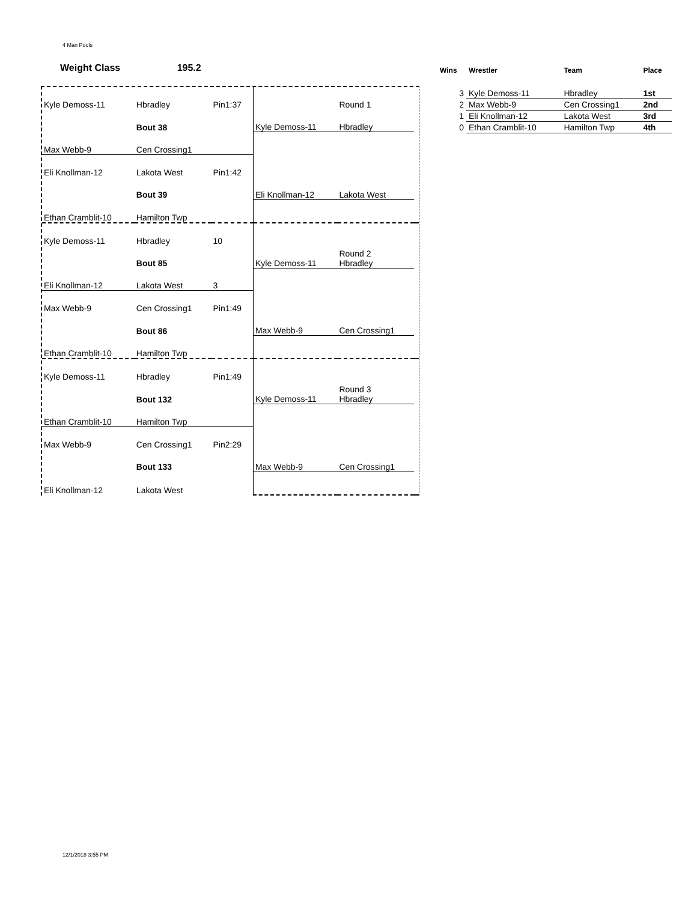4 Man Pools
Weight Class 195.2
| Kyle Demoss-11 | Hbradley | Pin1:37 | | Round 1 | |
| | Bout 38 | | Kyle Demoss-11 | Hbradley | |
| Max Webb-9 | Cen Crossing1 | | | | |
| Eli Knollman-12 | Lakota West | Pin1:42 | | | |
| | Bout 39 | | Eli Knollman-12 | Lakota West | |
| Ethan Cramblit-10 | Hamilton Twp | | | | |
| Kyle Demoss-11 | Hbradley | 10 | | | |
| | Bout 85 | | Kyle Demoss-11 | Round 2 Hbradley | |
| Eli Knollman-12 | Lakota West | 3 | | | |
| Max Webb-9 | Cen Crossing1 | Pin1:49 | | | |
| | Bout 86 | | Max Webb-9 | Cen Crossing1 | |
| Ethan Cramblit-10 | Hamilton Twp | | | | |
| Kyle Demoss-11 | Hbradley | Pin1:49 | | | |
| | Bout 132 | | Kyle Demoss-11 | Round 3 Hbradley | |
| Ethan Cramblit-10 | Hamilton Twp | | | | |
| Max Webb-9 | Cen Crossing1 | Pin2:29 | | | |
| | Bout 133 | | Max Webb-9 | Cen Crossing1 | |
| Eli Knollman-12 | Lakota West | | | | |
| Wins | Wrestler | Team | Place |
| --- | --- | --- | --- |
| 3 | Kyle Demoss-11 | Hbradley | 1st |
| 2 | Max Webb-9 | Cen Crossing1 | 2nd |
| 1 | Eli Knollman-12 | Lakota West | 3rd |
| 0 | Ethan Cramblit-10 | Hamilton Twp | 4th |
12/1/2018 3:55 PM